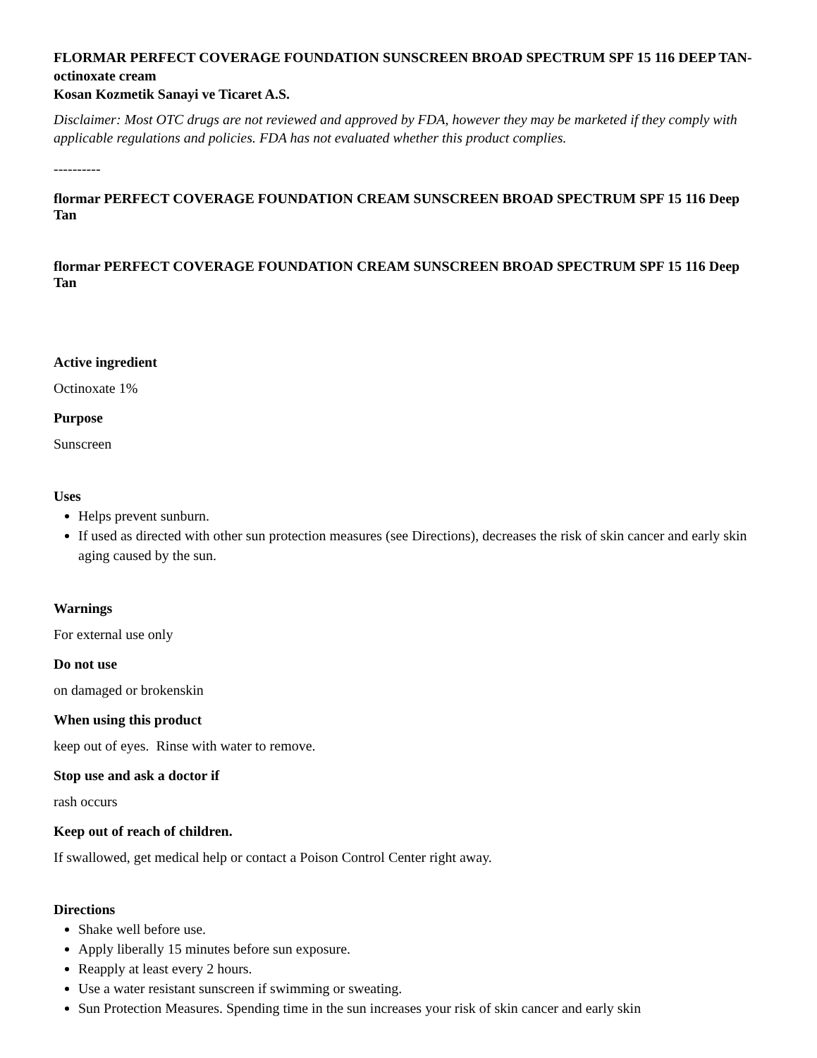FLORMAR PERFECT COVERAGE FOUNDATION SUNSCREEN BROAD SPECTRUM SPF 15 116 DEEP TAN- octinoxate cream
Kosan Kozmetik Sanayi ve Ticaret A.S.
Disclaimer: Most OTC drugs are not reviewed and approved by FDA, however they may be marketed if they comply with applicable regulations and policies. FDA has not evaluated whether this product complies.
----------
flormar PERFECT COVERAGE FOUNDATION CREAM SUNSCREEN BROAD SPECTRUM SPF 15 116 Deep Tan
flormar PERFECT COVERAGE FOUNDATION CREAM SUNSCREEN BROAD SPECTRUM SPF 15 116 Deep Tan
Active ingredient
Octinoxate 1%
Purpose
Sunscreen
Uses
Helps prevent sunburn.
If used as directed with other sun protection measures (see Directions), decreases the risk of skin cancer and early skin aging caused by the sun.
Warnings
For external use only
Do not use
on damaged or brokenskin
When using this product
keep out of eyes. Rinse with water to remove.
Stop use and ask a doctor if
rash occurs
Keep out of reach of children.
If swallowed, get medical help or contact a Poison Control Center right away.
Directions
Shake well before use.
Apply liberally 15 minutes before sun exposure.
Reapply at least every 2 hours.
Use a water resistant sunscreen if swimming or sweating.
Sun Protection Measures. Spending time in the sun increases your risk of skin cancer and early skin